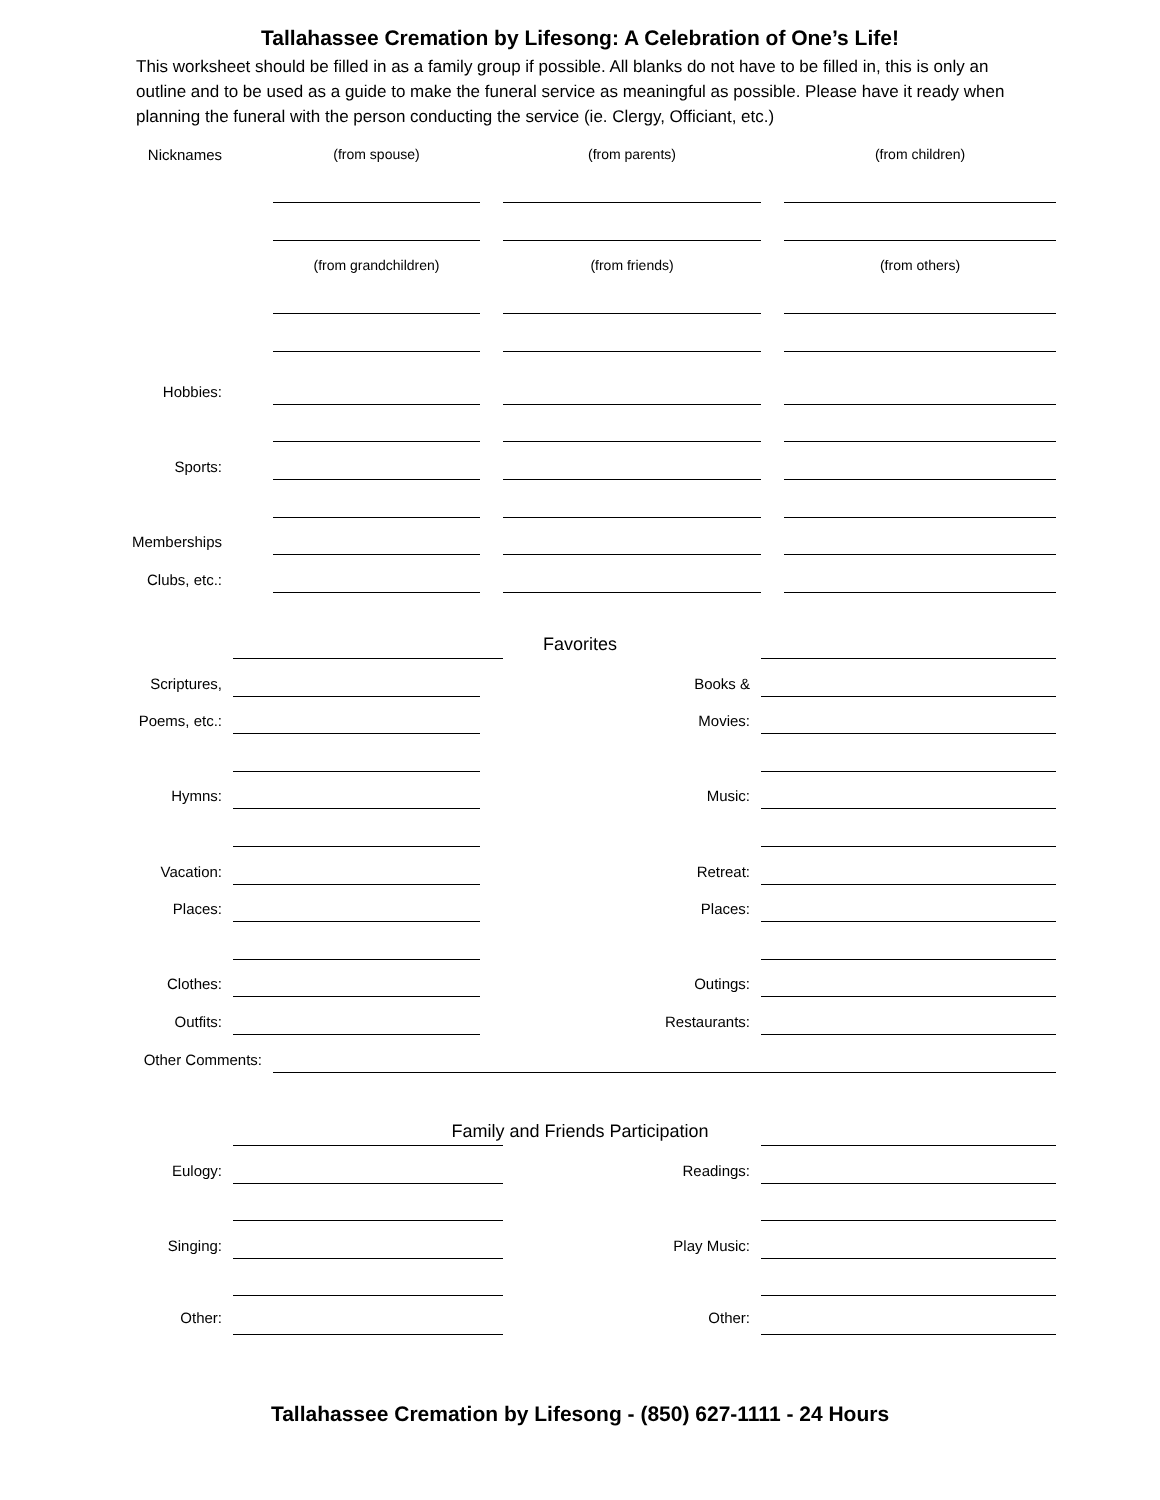Tallahassee Cremation by Lifesong: A Celebration of One’s Life!
This worksheet should be filled in as a family group if possible. All blanks do not have to be filled in, this is only an outline and to be used as a guide to make the funeral service as meaningful as possible. Please have it ready when planning the funeral with the person conducting the service (ie. Clergy, Officiant, etc.)
Nicknames (from spouse) (from parents) (from children)
(from grandchildren) (from friends) (from others)
Hobbies:
Sports:
Memberships
Clubs, etc.:
Favorites
Scriptures, Books &
Poems, etc.: Movies:
Hymns: Music:
Vacation: Retreat:
Places: Places:
Clothes: Outings:
Outfits: Restaurants:
Other Comments:
Family and Friends Participation
Eulogy: Readings:
Singing: Play Music:
Other: Other:
Tallahassee Cremation by Lifesong - (850) 627-1111 - 24 Hours